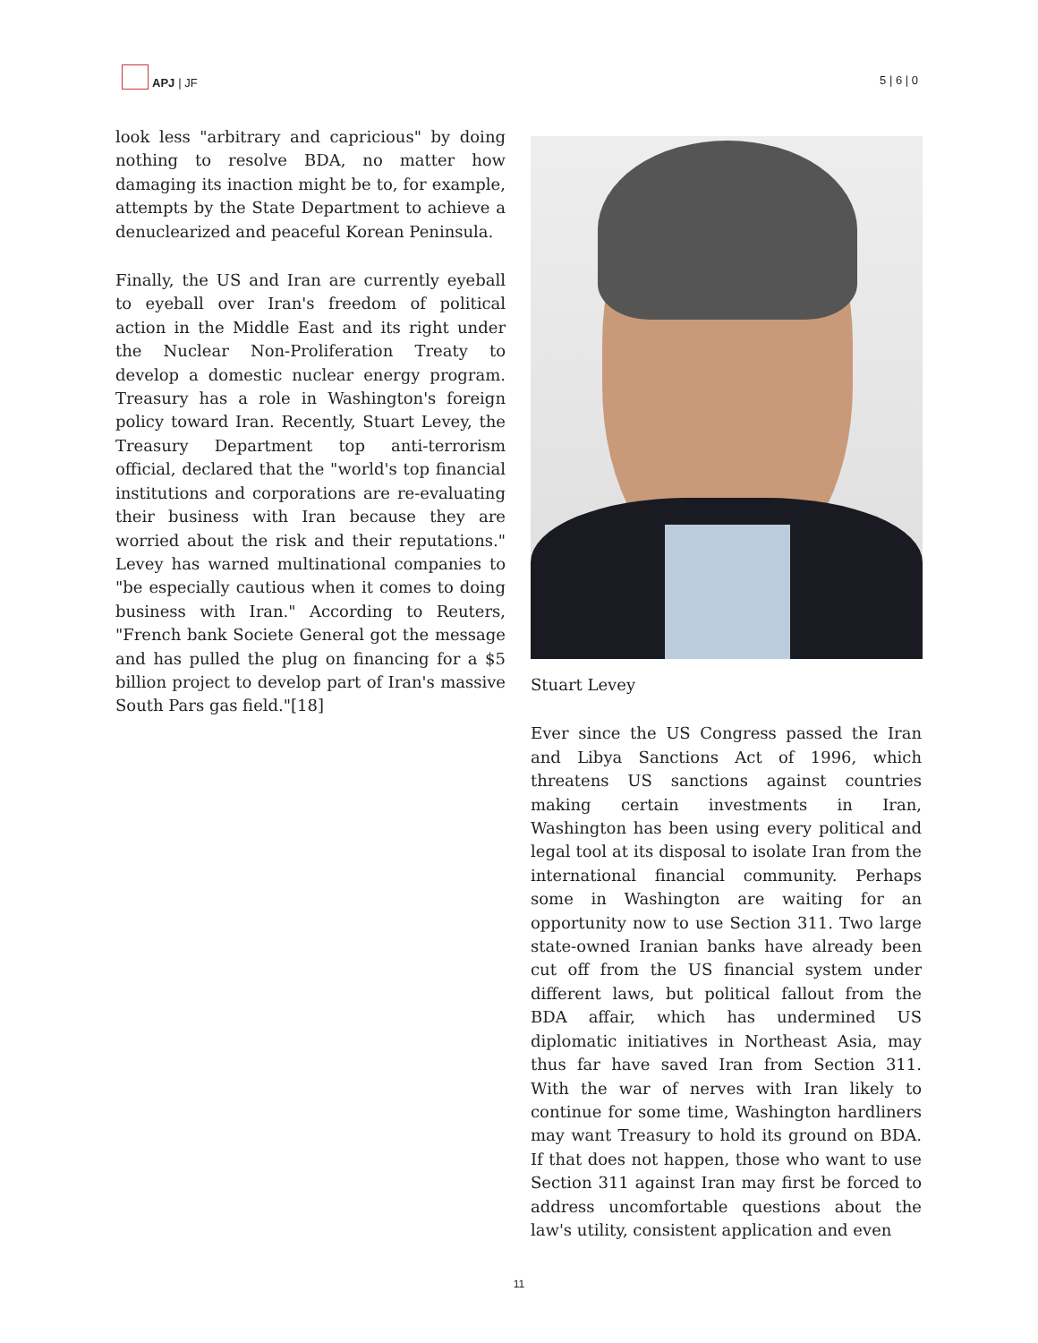APJ | JF
5 | 6 | 0
look less "arbitrary and capricious" by doing nothing to resolve BDA, no matter how damaging its inaction might be to, for example, attempts by the State Department to achieve a denuclearized and peaceful Korean Peninsula.
Finally, the US and Iran are currently eyeball to eyeball over Iran's freedom of political action in the Middle East and its right under the Nuclear Non-Proliferation Treaty to develop a domestic nuclear energy program. Treasury has a role in Washington's foreign policy toward Iran. Recently, Stuart Levey, the Treasury Department top anti-terrorism official, declared that the "world's top financial institutions and corporations are re-evaluating their business with Iran because they are worried about the risk and their reputations." Levey has warned multinational companies to "be especially cautious when it comes to doing business with Iran." According to Reuters, "French bank Societe General got the message and has pulled the plug on financing for a $5 billion project to develop part of Iran's massive South Pars gas field."[18]
Stuart Levey
Ever since the US Congress passed the Iran and Libya Sanctions Act of 1996, which threatens US sanctions against countries making certain investments in Iran, Washington has been using every political and legal tool at its disposal to isolate Iran from the international financial community. Perhaps some in Washington are waiting for an opportunity now to use Section 311. Two large state-owned Iranian banks have already been cut off from the US financial system under different laws, but political fallout from the BDA affair, which has undermined US diplomatic initiatives in Northeast Asia, may thus far have saved Iran from Section 311. With the war of nerves with Iran likely to continue for some time, Washington hardliners may want Treasury to hold its ground on BDA. If that does not happen, those who want to use Section 311 against Iran may first be forced to address uncomfortable questions about the law's utility, consistent application and even
11